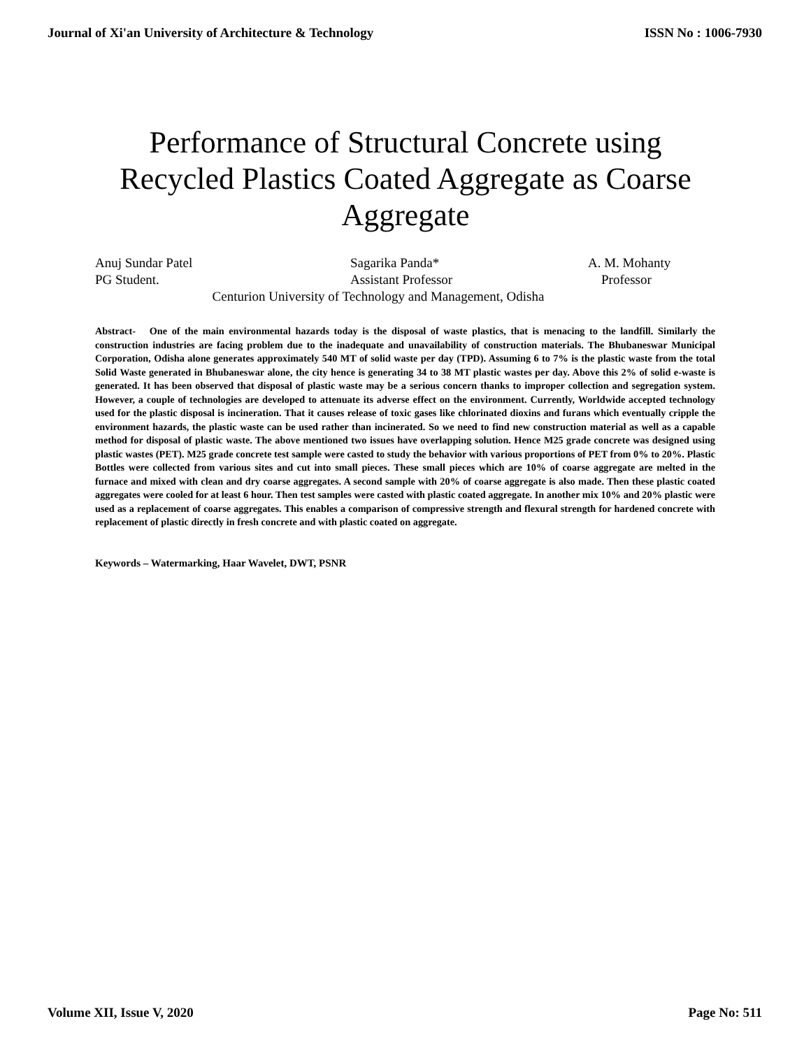Journal of Xi'an University of Architecture & Technology ISSN No : 1006-7930
Performance of Structural Concrete using Recycled Plastics Coated Aggregate as Coarse Aggregate
Anuj Sundar Patel Sagarika Panda* A. M. Mohanty
PG Student. Assistant Professor Professor
Centurion University of Technology and Management, Odisha
Abstract- One of the main environmental hazards today is the disposal of waste plastics, that is menacing to the landfill. Similarly the construction industries are facing problem due to the inadequate and unavailability of construction materials. The Bhubaneswar Municipal Corporation, Odisha alone generates approximately 540 MT of solid waste per day (TPD). Assuming 6 to 7% is the plastic waste from the total Solid Waste generated in Bhubaneswar alone, the city hence is generating 34 to 38 MT plastic wastes per day. Above this 2% of solid e-waste is generated. It has been observed that disposal of plastic waste may be a serious concern thanks to improper collection and segregation system. However, a couple of technologies are developed to attenuate its adverse effect on the environment. Currently, Worldwide accepted technology used for the plastic disposal is incineration. That it causes release of toxic gases like chlorinated dioxins and furans which eventually cripple the environment hazards, the plastic waste can be used rather than incinerated. So we need to find new construction material as well as a capable method for disposal of plastic waste. The above mentioned two issues have overlapping solution. Hence M25 grade concrete was designed using plastic wastes (PET). M25 grade concrete test sample were casted to study the behavior with various proportions of PET from 0% to 20%. Plastic Bottles were collected from various sites and cut into small pieces. These small pieces which are 10% of coarse aggregate are melted in the furnace and mixed with clean and dry coarse aggregates. A second sample with 20% of coarse aggregate is also made. Then these plastic coated aggregates were cooled for at least 6 hour. Then test samples were casted with plastic coated aggregate. In another mix 10% and 20% plastic were used as a replacement of coarse aggregates. This enables a comparison of compressive strength and flexural strength for hardened concrete with replacement of plastic directly in fresh concrete and with plastic coated on aggregate.
Keywords – Watermarking, Haar Wavelet, DWT, PSNR
Volume XII, Issue V, 2020 Page No: 511